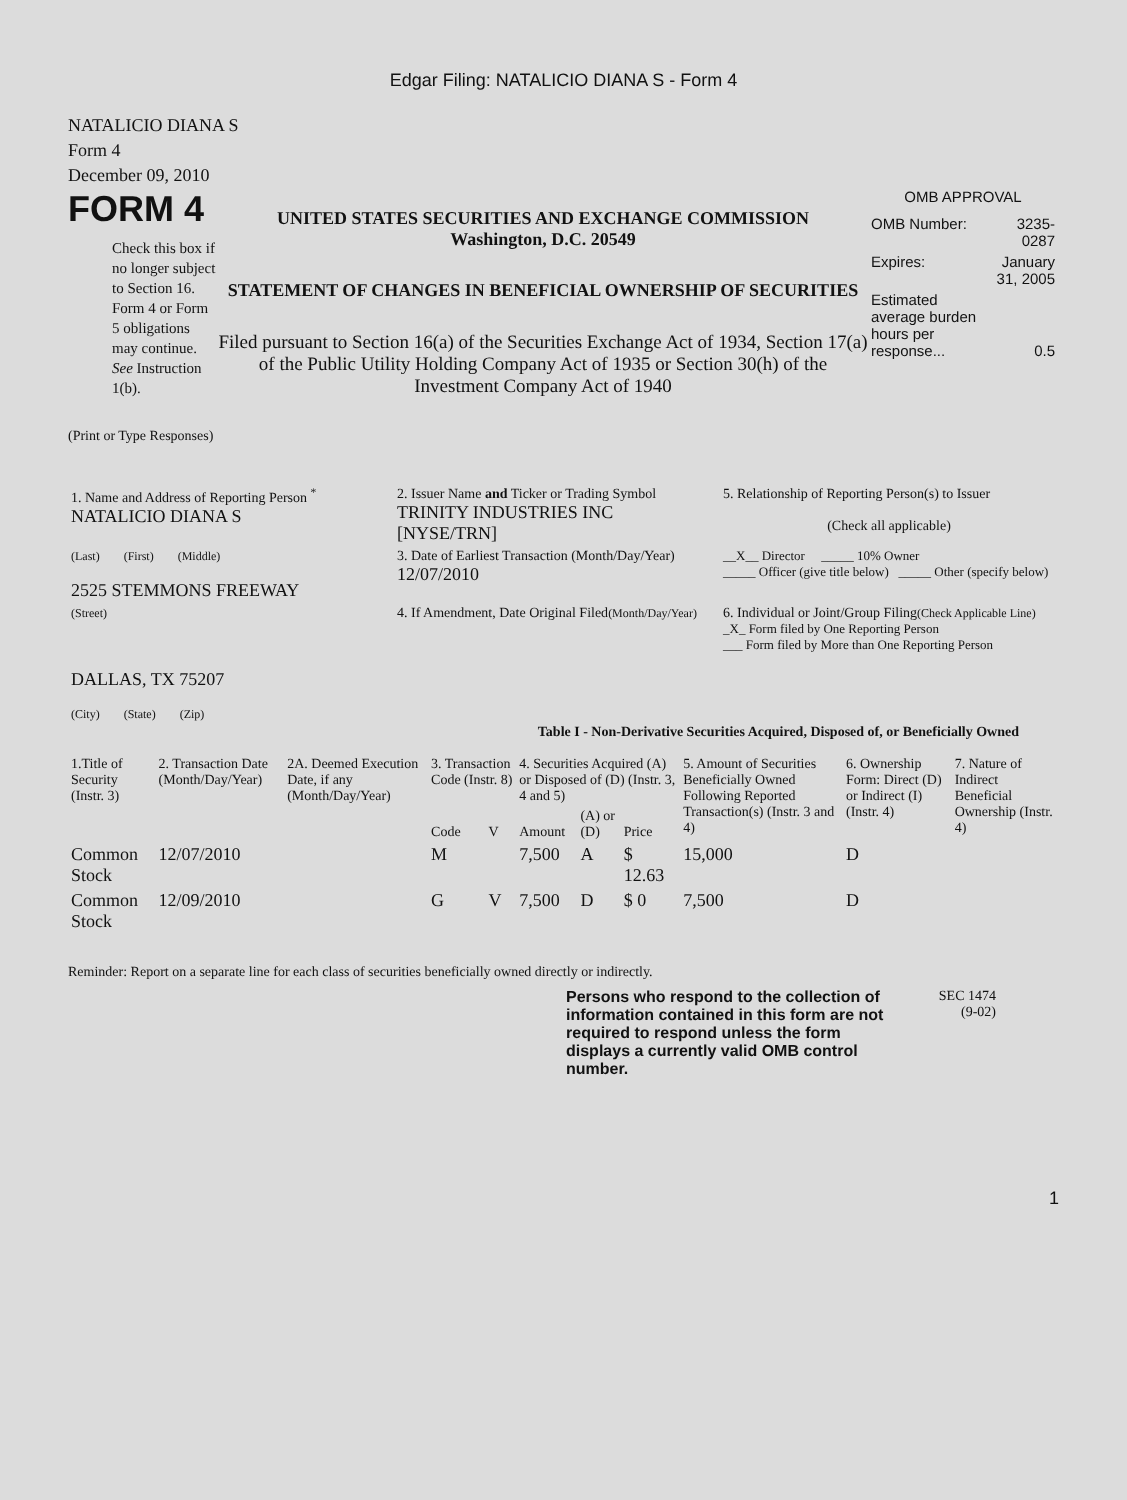Edgar Filing: NATALICIO DIANA S - Form 4
NATALICIO DIANA S
Form 4
December 09, 2010
FORM 4
Check this box if no longer subject to Section 16. Form 4 or Form 5 obligations may continue. See Instruction 1(b).
UNITED STATES SECURITIES AND EXCHANGE COMMISSION
Washington, D.C. 20549
STATEMENT OF CHANGES IN BENEFICIAL OWNERSHIP OF SECURITIES
Filed pursuant to Section 16(a) of the Securities Exchange Act of 1934, Section 17(a) of the Public Utility Holding Company Act of 1935 or Section 30(h) of the Investment Company Act of 1940
OMB APPROVAL
| OMB Number: | 3235-0287 |
| Expires: | January 31, 2005 |
| Estimated average burden hours per response... | 0.5 |
(Print or Type Responses)
| 1. Name and Address of Reporting Person <sup>*</sup> NATALICIO DIANA S | 2. Issuer Name and Ticker or Trading Symbol TRINITY INDUSTRIES INC [NYSE/TRN] | 5. Relationship of Reporting Person(s) to Issuer (Check all applicable) |
| (Last) (First) (Middle) 2525 STEMMONS FREEWAY | 3. Date of Earliest Transaction (Month/Day/Year) 12/07/2010 | __X__ Director _____ 10% Owner _____ Officer (give title below) _____ Other (specify below) |
| (Street) DALLAS, TX 75207 (City) (State) (Zip) | 4. If Amendment, Date Original Filed (Month/Day/Year) | 6. Individual or Joint/Group Filing (Check Applicable Line) _X_ Form filed by One Reporting Person ___ Form filed by More than One Reporting Person |
Table I - Non-Derivative Securities Acquired, Disposed of, or Beneficially Owned
| 1.Title of Security (Instr. 3) | 2. Transaction Date (Month/Day/Year) | 2A. Deemed Execution Date, if any (Month/Day/Year) | 3. Transaction Code (Instr. 8) | | 4. Securities Acquired (A) or Disposed of (D) (Instr. 3, 4 and 5) | | | 5. Amount of Securities Beneficially Owned Following Reported Transaction(s) (Instr. 3 and 4) | 6. Ownership Form: Direct (D) or Indirect (I) (Instr. 4) | 7. Nature of Indirect Beneficial Ownership (Instr. 4) |
| --- | --- | --- | --- | --- | --- | --- | --- | --- | --- | --- |
| | | | Code | V | Amount | (A) or (D) | Price | | | |
| Common Stock | 12/07/2010 | | M | | 7,500 | A | $ 12.63 | 15,000 | D | |
| Common Stock | 12/09/2010 | | G | V | 7,500 | D | $ 0 | 7,500 | D | |
Reminder: Report on a separate line for each class of securities beneficially owned directly or indirectly.
Persons who respond to the collection of information contained in this form are not required to respond unless the form displays a currently valid OMB control number.
SEC 1474
(9-02)
1